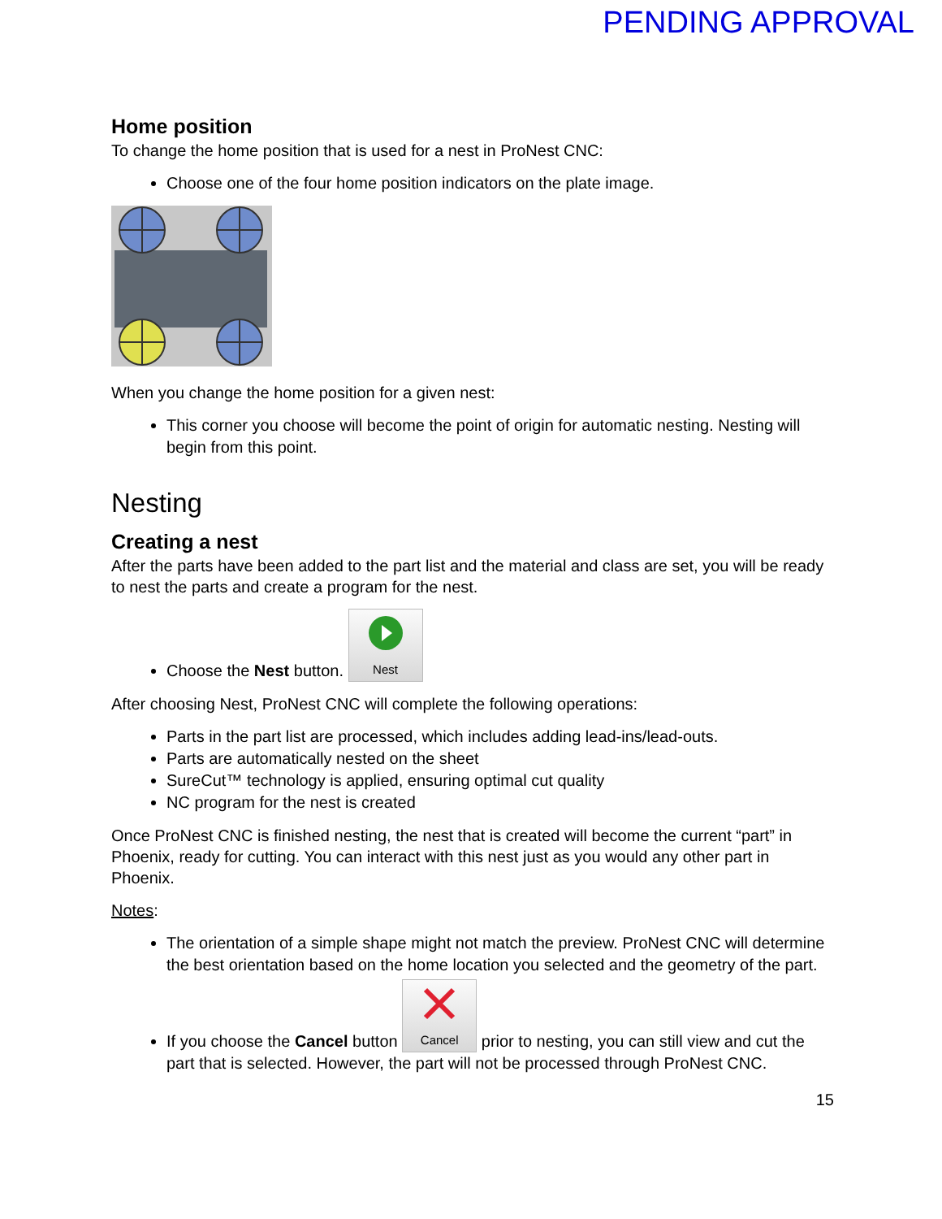PENDING APPROVAL
Home position
To change the home position that is used for a nest in ProNest CNC:
Choose one of the four home position indicators on the plate image.
When you change the home position for a given nest:
This corner you choose will become the point of origin for automatic nesting. Nesting will begin from this point.
Nesting
Creating a nest
After the parts have been added to the part list and the material and class are set, you will be ready to nest the parts and create a program for the nest.
Choose the Nest button.
Nest
After choosing Nest, ProNest CNC will complete the following operations:
Parts in the part list are processed, which includes adding lead-ins/lead-outs.
Parts are automatically nested on the sheet
SureCut™ technology is applied, ensuring optimal cut quality
NC program for the nest is created
Once ProNest CNC is finished nesting, the nest that is created will become the current “part” in Phoenix, ready for cutting. You can interact with this nest just as you would any other part in Phoenix.
Notes:
The orientation of a simple shape might not match the preview. ProNest CNC will determine the best orientation based on the home location you selected and the geometry of the part.
If you choose the Cancel button
Cancel prior to nesting, you can still view and cut the part that is selected. However, the part will not be processed through ProNest CNC.
15